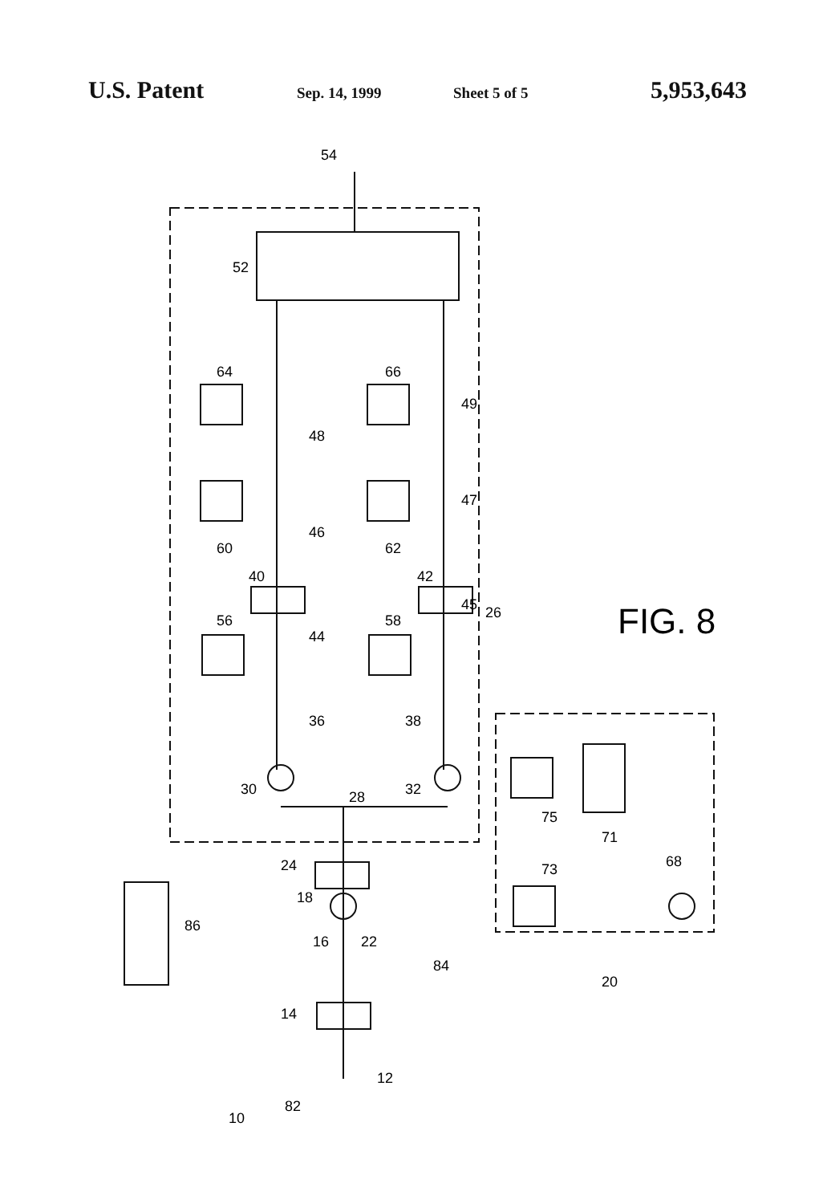U.S. Patent Sep. 14, 1999 Sheet 5 of 5 5,953,643
54
52
64
66
60
62
56
58
48
49
46
47
44
45
40
42
36
38
30
32
28
26
FIG. 8
75
71
73
68
24
18
16
22
84
86
20
14
12
82
10